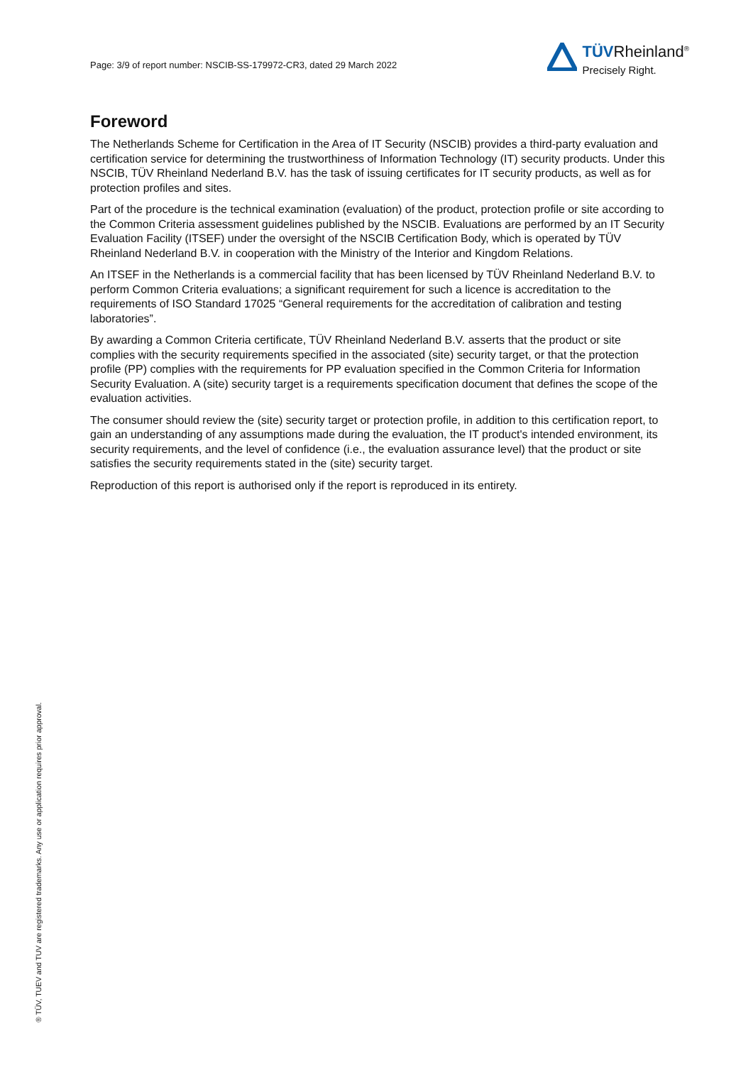Page: 3/9 of report number: NSCIB-SS-179972-CR3, dated 29 March 2022
TÜVRheinland<sup>®</sup>
Precisely Right.
Foreword
The Netherlands Scheme for Certification in the Area of IT Security (NSCIB) provides a third-party evaluation and certification service for determining the trustworthiness of Information Technology (IT) security products. Under this NSCIB, TÜV Rheinland Nederland B.V. has the task of issuing certificates for IT security products, as well as for protection profiles and sites.
Part of the procedure is the technical examination (evaluation) of the product, protection profile or site according to the Common Criteria assessment guidelines published by the NSCIB. Evaluations are performed by an IT Security Evaluation Facility (ITSEF) under the oversight of the NSCIB Certification Body, which is operated by TÜV Rheinland Nederland B.V. in cooperation with the Ministry of the Interior and Kingdom Relations.
An ITSEF in the Netherlands is a commercial facility that has been licensed by TÜV Rheinland Nederland B.V. to perform Common Criteria evaluations; a significant requirement for such a licence is accreditation to the requirements of ISO Standard 17025 “General requirements for the accreditation of calibration and testing laboratories”.
By awarding a Common Criteria certificate, TÜV Rheinland Nederland B.V. asserts that the product or site complies with the security requirements specified in the associated (site) security target, or that the protection profile (PP) complies with the requirements for PP evaluation specified in the Common Criteria for Information Security Evaluation. A (site) security target is a requirements specification document that defines the scope of the evaluation activities.
The consumer should review the (site) security target or protection profile, in addition to this certification report, to gain an understanding of any assumptions made during the evaluation, the IT product's intended environment, its security requirements, and the level of confidence (i.e., the evaluation assurance level) that the product or site satisfies the security requirements stated in the (site) security target.
Reproduction of this report is authorised only if the report is reproduced in its entirety.
® TÜV, TUEV and TUV are registered trademarks. Any use or application requires prior approval.